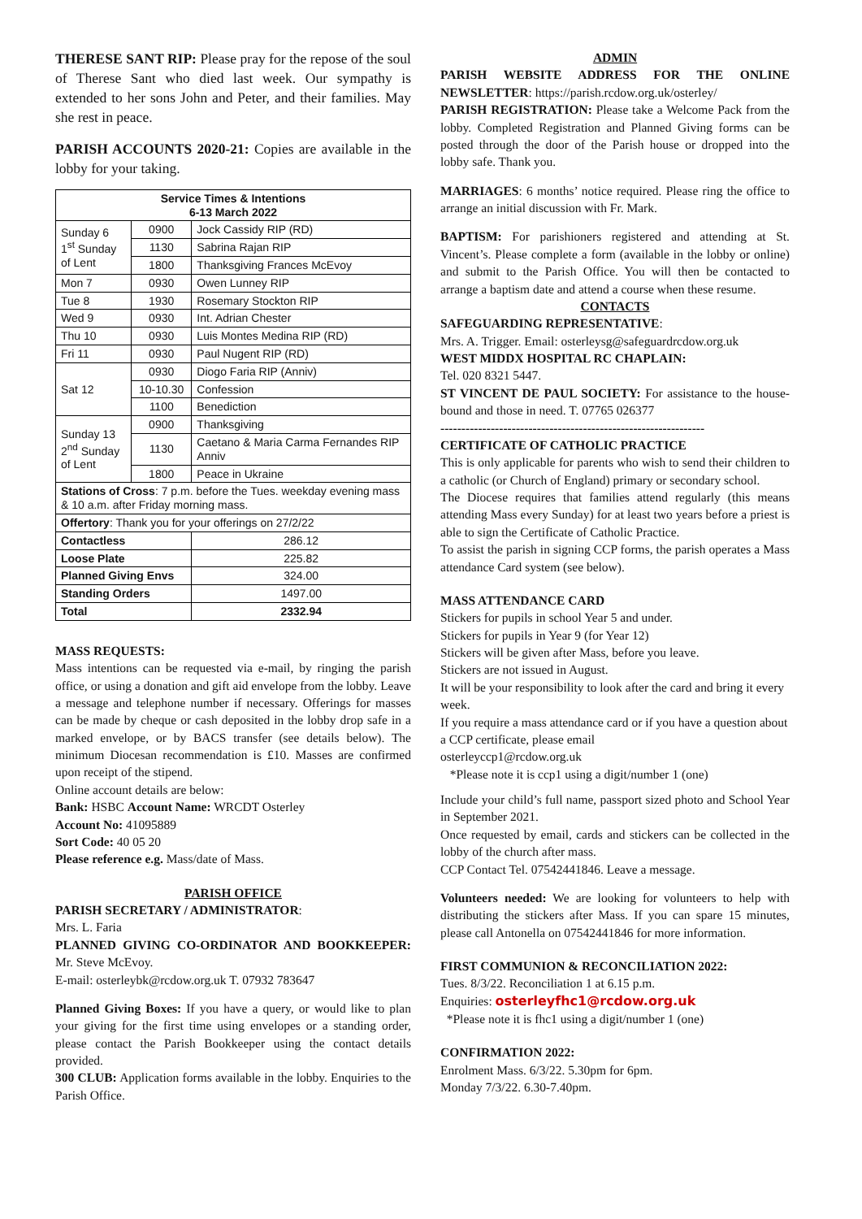THERESE SANT RIP: Please pray for the repose of the soul of Therese Sant who died last week. Our sympathy is extended to her sons John and Peter, and their families. May she rest in peace.
PARISH ACCOUNTS 2020-21: Copies are available in the lobby for your taking.
| Service Times & Intentions 6-13 March 2022 | | | |
| --- | --- | --- | --- |
| Sunday 6 1<sup>st</sup> Sunday of Lent | 0900 | Jock Cassidy RIP (RD) | |
| | 1130 | Sabrina Rajan RIP | |
| | 1800 | Thanksgiving Frances McEvoy | |
| Mon 7 | 0930 | Owen Lunney RIP | |
| Tue 8 | 1930 | Rosemary Stockton RIP | |
| Wed 9 | 0930 | Int. Adrian Chester | |
| Thu 10 | 0930 | Luis Montes Medina RIP (RD) | |
| Fri 11 | 0930 | Paul Nugent RIP (RD) | |
| Sat 12 | 0930 | Diogo Faria RIP (Anniv) | |
| | 10-10.30 | Confession | |
| | 1100 | Benediction | |
| Sunday 13 2<sup>nd</sup> Sunday of Lent | 0900 | Thanksgiving | |
| | 1130 | Caetano & Maria Carma Fernandes RIP Anniv | |
| | 1800 | Peace in Ukraine | |
| Stations of Cross : 7 p.m. before the Tues. weekday evening mass & 10 a.m. after Friday morning mass. | | | |
| Offertory : Thank you for your offerings on 27/2/22 | | | |
| Contactless | | | 286.12 |
| Loose Plate | | | 225.82 |
| Planned Giving Envs | | | 324.00 |
| Standing Orders | | | 1497.00 |
| Total | | | 2332.94 |
MASS REQUESTS:
Mass intentions can be requested via e-mail, by ringing the parish office, or using a donation and gift aid envelope from the lobby. Leave a message and telephone number if necessary. Offerings for masses can be made by cheque or cash deposited in the lobby drop safe in a marked envelope, or by BACS transfer (see details below). The minimum Diocesan recommendation is £10. Masses are confirmed upon receipt of the stipend.
Online account details are below:
Bank: HSBC Account Name: WRCDT Osterley
Account No: 41095889
Sort Code: 40 05 20
Please reference e.g. Mass/date of Mass.
PARISH OFFICE
PARISH SECRETARY / ADMINISTRATOR:
Mrs. L. Faria
PLANNED GIVING CO-ORDINATOR AND BOOKKEEPER: Mr. Steve McEvoy.
E-mail: osterleybk@rcdow.org.uk T. 07932 783647
Planned Giving Boxes: If you have a query, or would like to plan your giving for the first time using envelopes or a standing order, please contact the Parish Bookkeeper using the contact details provided.
300 CLUB: Application forms available in the lobby. Enquiries to the Parish Office.
ADMIN
PARISH WEBSITE ADDRESS FOR THE ONLINE NEWSLETTER: https://parish.rcdow.org.uk/osterley/
PARISH REGISTRATION: Please take a Welcome Pack from the lobby. Completed Registration and Planned Giving forms can be posted through the door of the Parish house or dropped into the lobby safe. Thank you.
MARRIAGES: 6 months’ notice required. Please ring the office to arrange an initial discussion with Fr. Mark.
BAPTISM: For parishioners registered and attending at St. Vincent’s. Please complete a form (available in the lobby or online) and submit to the Parish Office. You will then be contacted to arrange a baptism date and attend a course when these resume.
CONTACTS
SAFEGUARDING REPRESENTATIVE:
Mrs. A. Trigger. Email: osterleysg@safeguardrcdow.org.uk
WEST MIDDX HOSPITAL RC CHAPLAIN:
Tel. 020 8321 5447.
ST VINCENT DE PAUL SOCIETY: For assistance to the house-bound and those in need. T. 07765 026377
---------------------------------------------------------------
CERTIFICATE OF CATHOLIC PRACTICE
This is only applicable for parents who wish to send their children to a catholic (or Church of England) primary or secondary school.
The Diocese requires that families attend regularly (this means attending Mass every Sunday) for at least two years before a priest is able to sign the Certificate of Catholic Practice.
To assist the parish in signing CCP forms, the parish operates a Mass attendance Card system (see below).
MASS ATTENDANCE CARD
Stickers for pupils in school Year 5 and under.
Stickers for pupils in Year 9 (for Year 12)
Stickers will be given after Mass, before you leave.
Stickers are not issued in August.
It will be your responsibility to look after the card and bring it every week.
If you require a mass attendance card or if you have a question about a CCP certificate, please email
osterleyccp1@rcdow.org.uk
*Please note it is ccp1 using a digit/number 1 (one)
Include your child’s full name, passport sized photo and School Year in September 2021.
Once requested by email, cards and stickers can be collected in the lobby of the church after mass.
CCP Contact Tel. 07542441846. Leave a message.
Volunteers needed: We are looking for volunteers to help with distributing the stickers after Mass. If you can spare 15 minutes, please call Antonella on 07542441846 for more information.
FIRST COMMUNION & RECONCILIATION 2022:
Tues. 8/3/22. Reconciliation 1 at 6.15 p.m.
Enquiries: osterleyfhc1@rcdow.org.uk
*Please note it is fhc1 using a digit/number 1 (one)
CONFIRMATION 2022:
Enrolment Mass. 6/3/22. 5.30pm for 6pm.
Monday 7/3/22. 6.30-7.40pm.